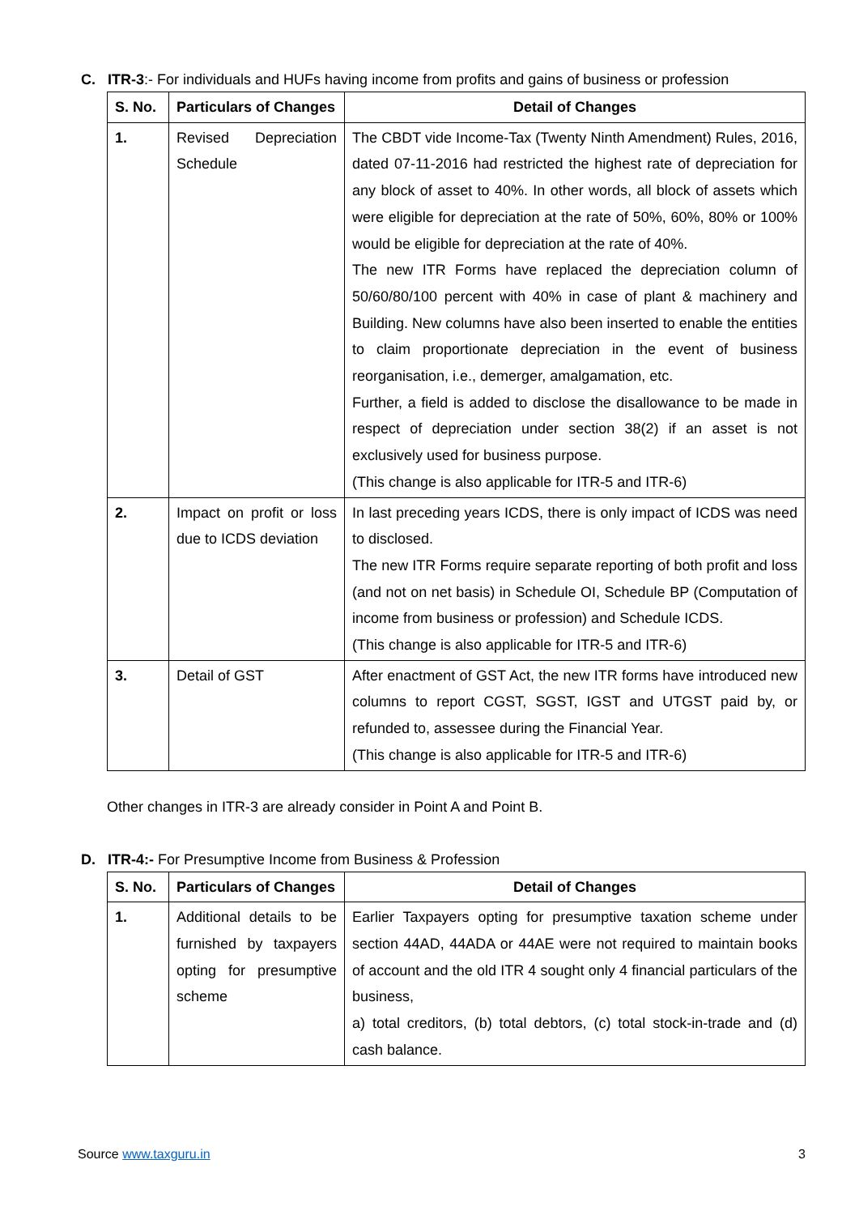C. ITR-3:- For individuals and HUFs having income from profits and gains of business or profession
| S. No. | Particulars of Changes | Detail of Changes |
| --- | --- | --- |
| 1. | Revised Depreciation Schedule | The CBDT vide Income-Tax (Twenty Ninth Amendment) Rules, 2016, dated 07-11-2016 had restricted the highest rate of depreciation for any block of asset to 40%. In other words, all block of assets which were eligible for depreciation at the rate of 50%, 60%, 80% or 100% would be eligible for depreciation at the rate of 40%. The new ITR Forms have replaced the depreciation column of 50/60/80/100 percent with 40% in case of plant & machinery and Building. New columns have also been inserted to enable the entities to claim proportionate depreciation in the event of business reorganisation, i.e., demerger, amalgamation, etc. Further, a field is added to disclose the disallowance to be made in respect of depreciation under section 38(2) if an asset is not exclusively used for business purpose. (This change is also applicable for ITR-5 and ITR-6) |
| 2. | Impact on profit or loss due to ICDS deviation | In last preceding years ICDS, there is only impact of ICDS was need to disclosed. The new ITR Forms require separate reporting of both profit and loss (and not on net basis) in Schedule OI, Schedule BP (Computation of income from business or profession) and Schedule ICDS. (This change is also applicable for ITR-5 and ITR-6) |
| 3. | Detail of GST | After enactment of GST Act, the new ITR forms have introduced new columns to report CGST, SGST, IGST and UTGST paid by, or refunded to, assessee during the Financial Year. (This change is also applicable for ITR-5 and ITR-6) |
Other changes in ITR-3 are already consider in Point A and Point B.
D. ITR-4:- For Presumptive Income from Business & Profession
| S. No. | Particulars of Changes | Detail of Changes |
| --- | --- | --- |
| 1. | Additional details to be furnished by taxpayers opting for presumptive scheme | Earlier Taxpayers opting for presumptive taxation scheme under section 44AD, 44ADA or 44AE were not required to maintain books of account and the old ITR 4 sought only 4 financial particulars of the business, a) total creditors, (b) total debtors, (c) total stock-in-trade and (d) cash balance. |
Source www.taxguru.in 3